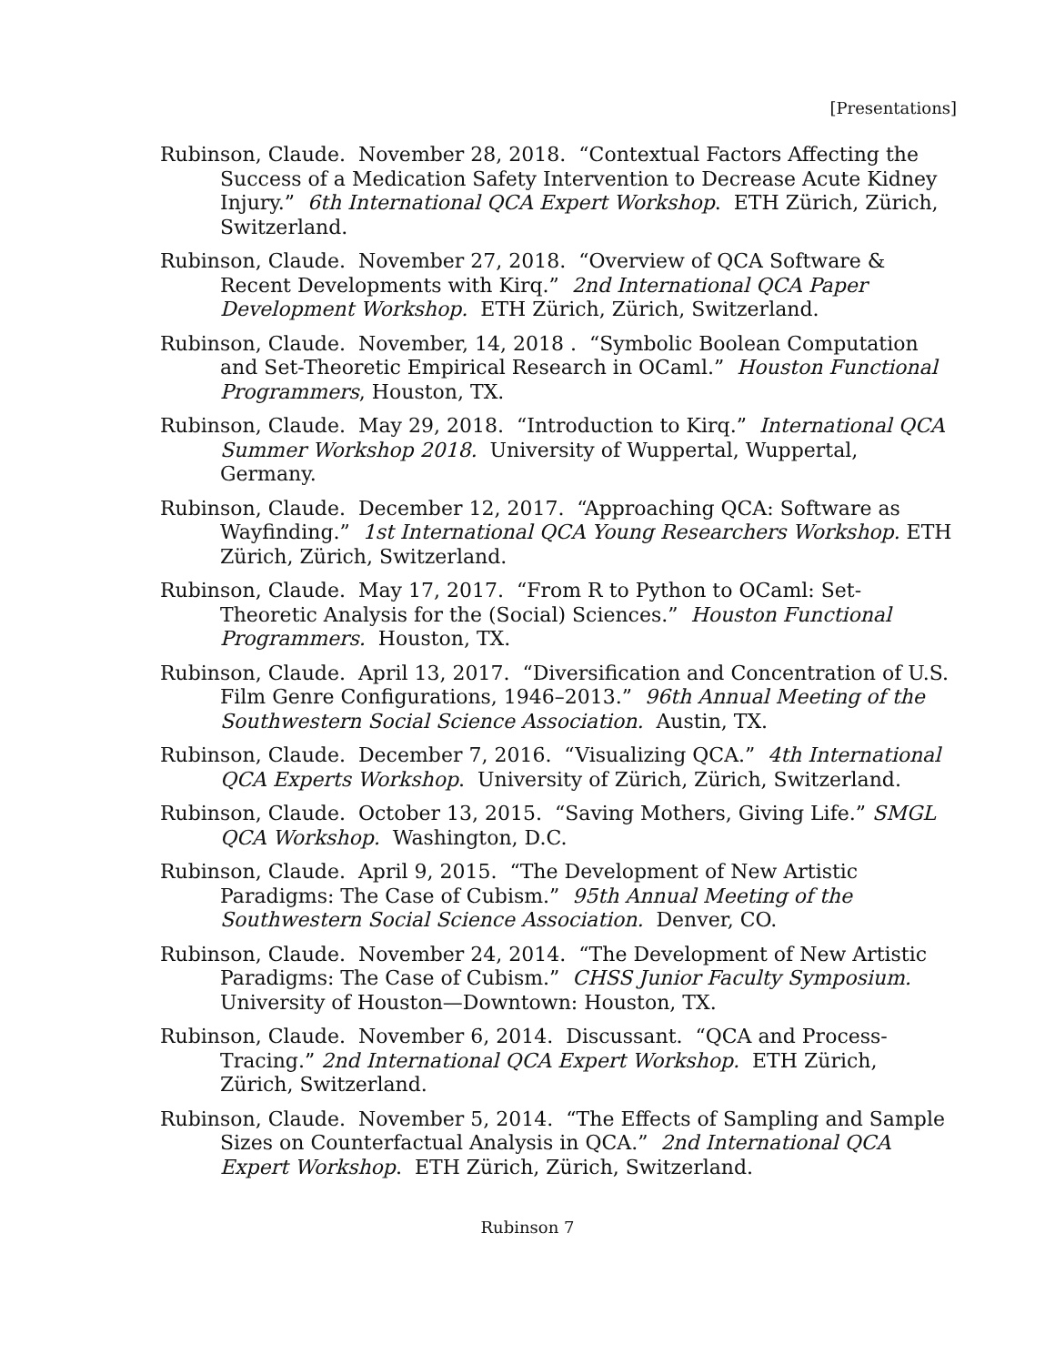[Presentations]
Rubinson, Claude. November 28, 2018. “Contextual Factors Affecting the Success of a Medication Safety Intervention to Decrease Acute Kidney Injury.” 6th International QCA Expert Workshop. ETH Zürich, Zürich, Switzerland.
Rubinson, Claude. November 27, 2018. “Overview of QCA Software & Recent Developments with Kirq.” 2nd International QCA Paper Development Workshop. ETH Zürich, Zürich, Switzerland.
Rubinson, Claude. November, 14, 2018 . “Symbolic Boolean Computation and Set-Theoretic Empirical Research in OCaml.” Houston Functional Programmers, Houston, TX.
Rubinson, Claude. May 29, 2018. “Introduction to Kirq.” International QCA Summer Workshop 2018. University of Wuppertal, Wuppertal, Germany.
Rubinson, Claude. December 12, 2017. “Approaching QCA: Software as Wayfinding.” 1st International QCA Young Researchers Workshop. ETH Zürich, Zürich, Switzerland.
Rubinson, Claude. May 17, 2017. “From R to Python to OCaml: Set-Theoretic Analysis for the (Social) Sciences.” Houston Functional Programmers. Houston, TX.
Rubinson, Claude. April 13, 2017. “Diversification and Concentration of U.S. Film Genre Configurations, 1946–2013.” 96th Annual Meeting of the Southwestern Social Science Association. Austin, TX.
Rubinson, Claude. December 7, 2016. “Visualizing QCA.” 4th International QCA Experts Workshop. University of Zürich, Zürich, Switzerland.
Rubinson, Claude. October 13, 2015. “Saving Mothers, Giving Life.” SMGL QCA Workshop. Washington, D.C.
Rubinson, Claude. April 9, 2015. “The Development of New Artistic Paradigms: The Case of Cubism.” 95th Annual Meeting of the Southwestern Social Science Association. Denver, CO.
Rubinson, Claude. November 24, 2014. “The Development of New Artistic Paradigms: The Case of Cubism.” CHSS Junior Faculty Symposium. University of Houston—Downtown: Houston, TX.
Rubinson, Claude. November 6, 2014. Discussant. “QCA and Process-Tracing.” 2nd International QCA Expert Workshop. ETH Zürich, Zürich, Switzerland.
Rubinson, Claude. November 5, 2014. “The Effects of Sampling and Sample Sizes on Counterfactual Analysis in QCA.” 2nd International QCA Expert Workshop. ETH Zürich, Zürich, Switzerland.
Rubinson 7